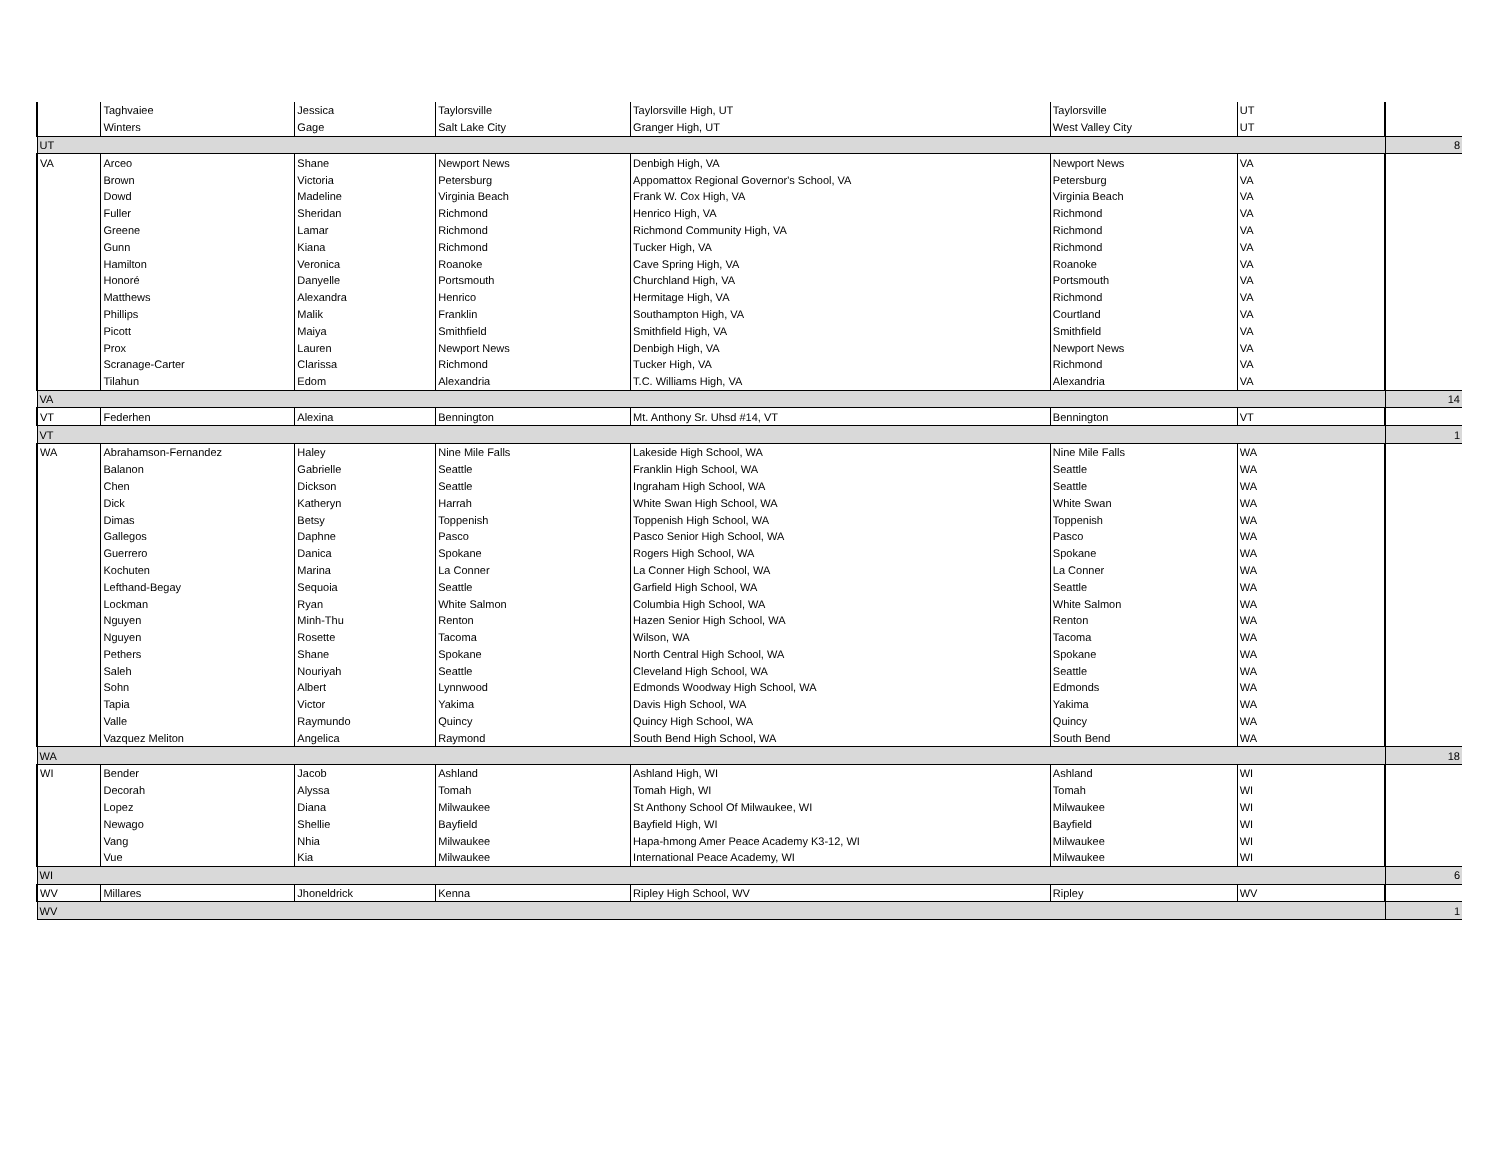| | Taghvaiee | Jessica | Taylorsville | Taylorsville High, UT | Taylorsville | UT | |
| | Winters | Gage | Salt Lake City | Granger High, UT | West Valley City | UT | |
| UT | | | | | | | 8 |
| VA | Arceo | Shane | Newport News | Denbigh High, VA | Newport News | VA | |
| | Brown | Victoria | Petersburg | Appomattox Regional Governor's School, VA | Petersburg | VA | |
| | Dowd | Madeline | Virginia Beach | Frank W. Cox High, VA | Virginia Beach | VA | |
| | Fuller | Sheridan | Richmond | Henrico High, VA | Richmond | VA | |
| | Greene | Lamar | Richmond | Richmond Community High, VA | Richmond | VA | |
| | Gunn | Kiana | Richmond | Tucker High, VA | Richmond | VA | |
| | Hamilton | Veronica | Roanoke | Cave Spring High, VA | Roanoke | VA | |
| | Honoré | Danyelle | Portsmouth | Churchland High, VA | Portsmouth | VA | |
| | Matthews | Alexandra | Henrico | Hermitage High, VA | Richmond | VA | |
| | Phillips | Malik | Franklin | Southampton High, VA | Courtland | VA | |
| | Picott | Maiya | Smithfield | Smithfield High, VA | Smithfield | VA | |
| | Prox | Lauren | Newport News | Denbigh High, VA | Newport News | VA | |
| | Scranage-Carter | Clarissa | Richmond | Tucker High, VA | Richmond | VA | |
| | Tilahun | Edom | Alexandria | T.C. Williams High, VA | Alexandria | VA | |
| VA | | | | | | | 14 |
| VT | Federhen | Alexina | Bennington | Mt. Anthony Sr. Uhsd #14, VT | Bennington | VT | |
| VT | | | | | | | 1 |
| WA | Abrahamson-Fernandez | Haley | Nine Mile Falls | Lakeside High School, WA | Nine Mile Falls | WA | |
| | Balanon | Gabrielle | Seattle | Franklin High School, WA | Seattle | WA | |
| | Chen | Dickson | Seattle | Ingraham High School, WA | Seattle | WA | |
| | Dick | Katheryn | Harrah | White Swan High School, WA | White Swan | WA | |
| | Dimas | Betsy | Toppenish | Toppenish High School, WA | Toppenish | WA | |
| | Gallegos | Daphne | Pasco | Pasco Senior High School, WA | Pasco | WA | |
| | Guerrero | Danica | Spokane | Rogers High School, WA | Spokane | WA | |
| | Kochuten | Marina | La Conner | La Conner High School, WA | La Conner | WA | |
| | Lefthand-Begay | Sequoia | Seattle | Garfield High School, WA | Seattle | WA | |
| | Lockman | Ryan | White Salmon | Columbia High School, WA | White Salmon | WA | |
| | Nguyen | Minh-Thu | Renton | Hazen Senior High School, WA | Renton | WA | |
| | Nguyen | Rosette | Tacoma | Wilson, WA | Tacoma | WA | |
| | Pethers | Shane | Spokane | North Central High School, WA | Spokane | WA | |
| | Saleh | Nouriyah | Seattle | Cleveland High School, WA | Seattle | WA | |
| | Sohn | Albert | Lynnwood | Edmonds Woodway High School, WA | Edmonds | WA | |
| | Tapia | Victor | Yakima | Davis High School, WA | Yakima | WA | |
| | Valle | Raymundo | Quincy | Quincy High School, WA | Quincy | WA | |
| | Vazquez Meliton | Angelica | Raymond | South Bend High School, WA | South Bend | WA | |
| WA | | | | | | | 18 |
| WI | Bender | Jacob | Ashland | Ashland High, WI | Ashland | WI | |
| | Decorah | Alyssa | Tomah | Tomah High, WI | Tomah | WI | |
| | Lopez | Diana | Milwaukee | St Anthony School Of Milwaukee, WI | Milwaukee | WI | |
| | Newago | Shellie | Bayfield | Bayfield High, WI | Bayfield | WI | |
| | Vang | Nhia | Milwaukee | Hapa-hmong Amer Peace Academy K3-12, WI | Milwaukee | WI | |
| | Vue | Kia | Milwaukee | International Peace Academy, WI | Milwaukee | WI | |
| WI | | | | | | | 6 |
| WV | Millares | Jhoneldrick | Kenna | Ripley High School, WV | Ripley | WV | |
| WV | | | | | | | 1 |